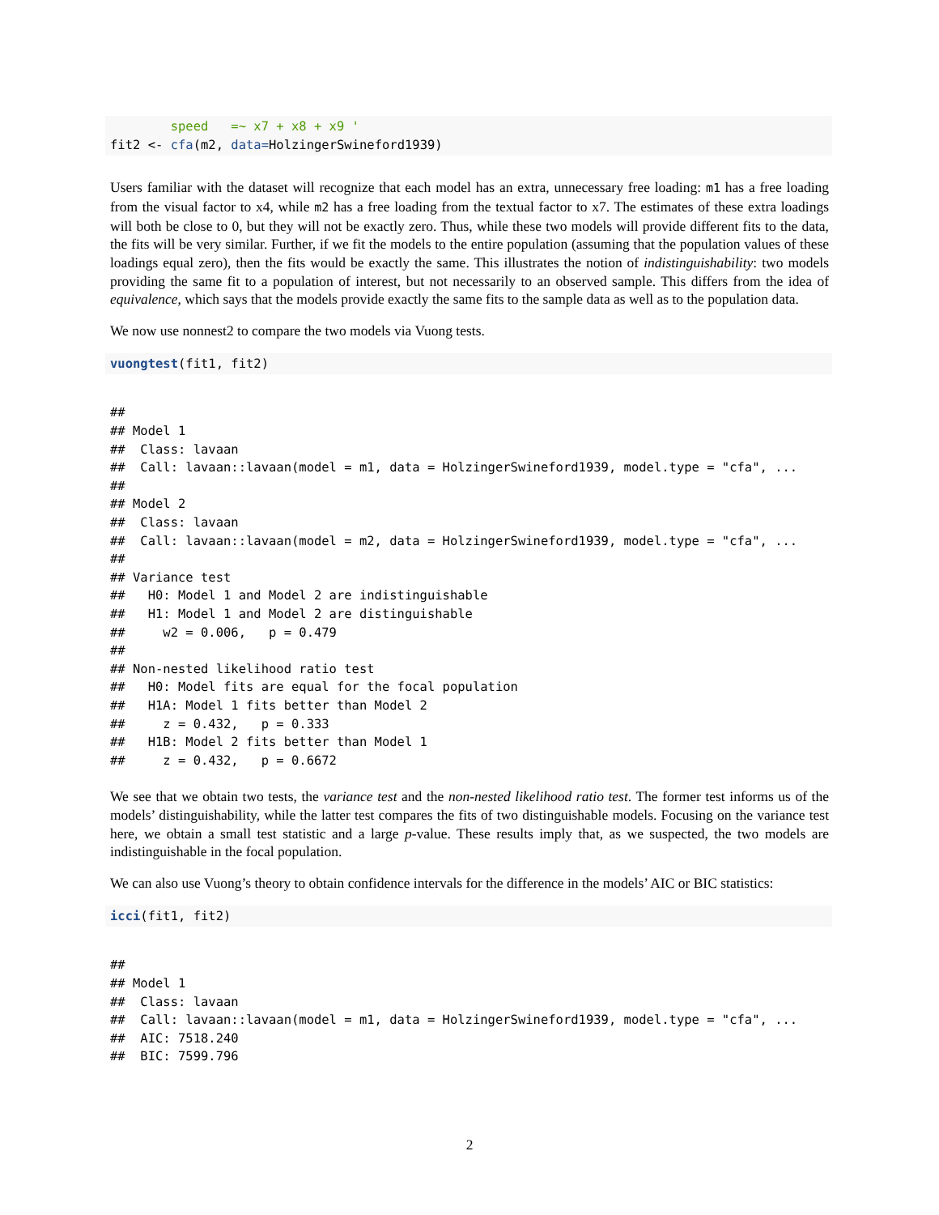speed   =~ x7 + x8 + x9 '
fit2 <- cfa(m2, data=HolzingerSwineford1939)
Users familiar with the dataset will recognize that each model has an extra, unnecessary free loading: m1 has a free loading from the visual factor to x4, while m2 has a free loading from the textual factor to x7. The estimates of these extra loadings will both be close to 0, but they will not be exactly zero. Thus, while these two models will provide different fits to the data, the fits will be very similar. Further, if we fit the models to the entire population (assuming that the population values of these loadings equal zero), then the fits would be exactly the same. This illustrates the notion of indistinguishability: two models providing the same fit to a population of interest, but not necessarily to an observed sample. This differs from the idea of equivalence, which says that the models provide exactly the same fits to the sample data as well as to the population data.
We now use nonnest2 to compare the two models via Vuong tests.
vuongtest(fit1, fit2)
##
## Model 1
##  Class: lavaan
##  Call: lavaan::lavaan(model = m1, data = HolzingerSwineford1939, model.type = "cfa", ...
##
## Model 2
##  Class: lavaan
##  Call: lavaan::lavaan(model = m2, data = HolzingerSwineford1939, model.type = "cfa", ...
##
## Variance test
##   H0: Model 1 and Model 2 are indistinguishable
##   H1: Model 1 and Model 2 are distinguishable
##     w2 = 0.006,   p = 0.479
##
## Non-nested likelihood ratio test
##   H0: Model fits are equal for the focal population
##   H1A: Model 1 fits better than Model 2
##     z = 0.432,   p = 0.333
##   H1B: Model 2 fits better than Model 1
##     z = 0.432,   p = 0.6672
We see that we obtain two tests, the variance test and the non-nested likelihood ratio test. The former test informs us of the models’ distinguishability, while the latter test compares the fits of two distinguishable models. Focusing on the variance test here, we obtain a small test statistic and a large p-value. These results imply that, as we suspected, the two models are indistinguishable in the focal population.
We can also use Vuong’s theory to obtain confidence intervals for the difference in the models’ AIC or BIC statistics:
icci(fit1, fit2)
##
## Model 1
##  Class: lavaan
##  Call: lavaan::lavaan(model = m1, data = HolzingerSwineford1939, model.type = "cfa", ...
##  AIC: 7518.240
##  BIC: 7599.796
2